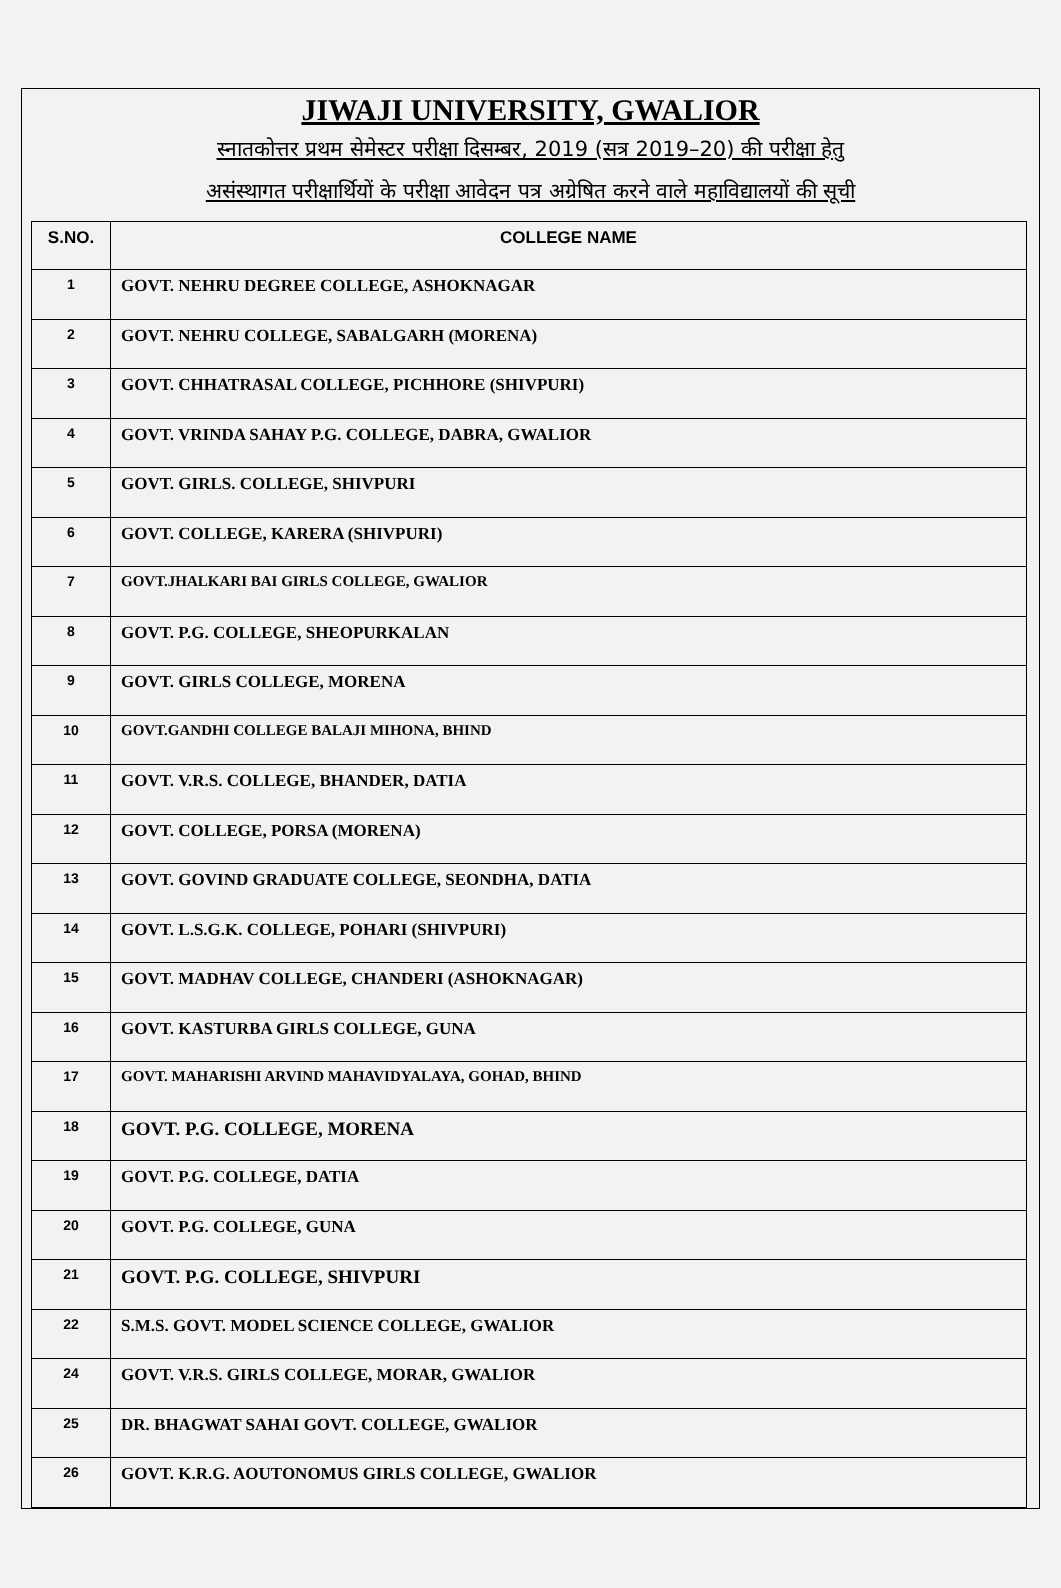JIWAJI UNIVERSITY, GWALIOR
स्नातकोत्तर प्रथम सेमेस्टर परीक्षा दिसम्बर, 2019 (सत्र 2019–20) की परीक्षा हेतु
असंस्थागत परीक्षार्थियों के परीक्षा आवेदन पत्र अग्रेषित करने वाले महाविद्यालयों की सूची
| S.NO. | COLLEGE NAME |
| --- | --- |
| 1 | GOVT. NEHRU DEGREE COLLEGE, ASHOKNAGAR |
| 2 | GOVT. NEHRU COLLEGE, SABALGARH (MORENA) |
| 3 | GOVT. CHHATRASAL COLLEGE, PICHHORE (SHIVPURI) |
| 4 | GOVT. VRINDA SAHAY P.G. COLLEGE, DABRA, GWALIOR |
| 5 | GOVT. GIRLS. COLLEGE, SHIVPURI |
| 6 | GOVT. COLLEGE, KARERA (SHIVPURI) |
| 7 | GOVT.JHALKARI BAI GIRLS COLLEGE, GWALIOR |
| 8 | GOVT. P.G. COLLEGE, SHEOPURKALAN |
| 9 | GOVT. GIRLS COLLEGE, MORENA |
| 10 | GOVT.GANDHI COLLEGE BALAJI MIHONA, BHIND |
| 11 | GOVT. V.R.S. COLLEGE, BHANDER, DATIA |
| 12 | GOVT. COLLEGE, PORSA (MORENA) |
| 13 | GOVT. GOVIND GRADUATE COLLEGE, SEONDHA, DATIA |
| 14 | GOVT. L.S.G.K. COLLEGE, POHARI (SHIVPURI) |
| 15 | GOVT. MADHAV COLLEGE, CHANDERI (ASHOKNAGAR) |
| 16 | GOVT. KASTURBA GIRLS COLLEGE, GUNA |
| 17 | GOVT. MAHARISHI ARVIND MAHAVIDYALAYA, GOHAD, BHIND |
| 18 | GOVT. P.G. COLLEGE, MORENA |
| 19 | GOVT. P.G. COLLEGE, DATIA |
| 20 | GOVT. P.G. COLLEGE, GUNA |
| 21 | GOVT. P.G. COLLEGE, SHIVPURI |
| 22 | S.M.S. GOVT. MODEL SCIENCE COLLEGE, GWALIOR |
| 24 | GOVT. V.R.S. GIRLS COLLEGE, MORAR, GWALIOR |
| 25 | DR. BHAGWAT SAHAI GOVT. COLLEGE, GWALIOR |
| 26 | GOVT. K.R.G. AOUTONOMUS GIRLS COLLEGE, GWALIOR |